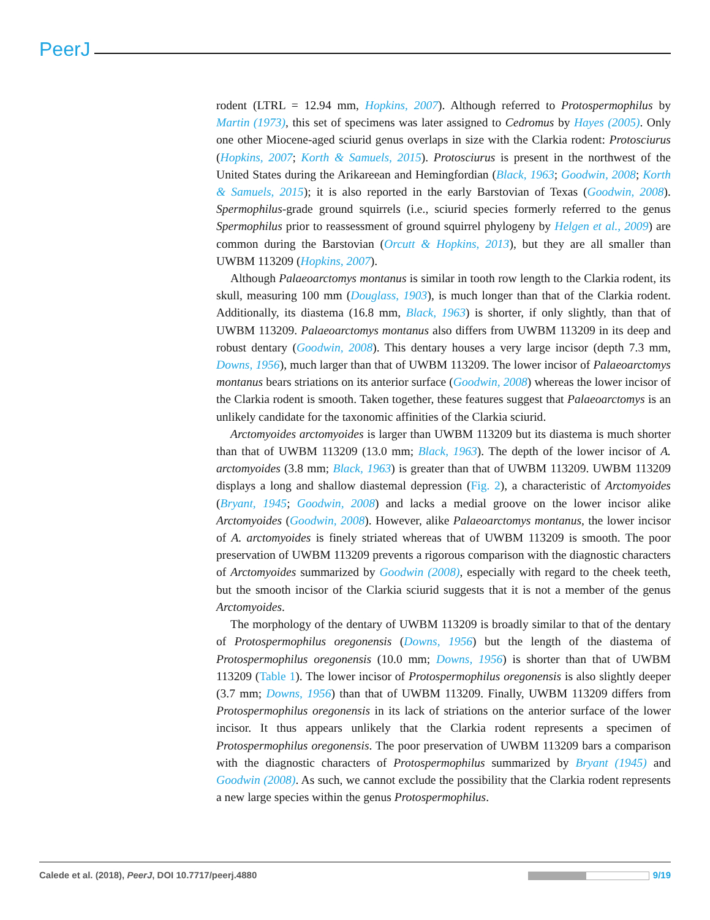PeerJ
rodent (LTRL = 12.94 mm, Hopkins, 2007). Although referred to Protospermophilus by Martin (1973), this set of specimens was later assigned to Cedromus by Hayes (2005). Only one other Miocene-aged sciurid genus overlaps in size with the Clarkia rodent: Protosciurus (Hopkins, 2007; Korth & Samuels, 2015). Protosciurus is present in the northwest of the United States during the Arikareean and Hemingfordian (Black, 1963; Goodwin, 2008; Korth & Samuels, 2015); it is also reported in the early Barstovian of Texas (Goodwin, 2008). Spermophilus-grade ground squirrels (i.e., sciurid species formerly referred to the genus Spermophilus prior to reassessment of ground squirrel phylogeny by Helgen et al., 2009) are common during the Barstovian (Orcutt & Hopkins, 2013), but they are all smaller than UWBM 113209 (Hopkins, 2007).
Although Palaeoarctomys montanus is similar in tooth row length to the Clarkia rodent, its skull, measuring 100 mm (Douglass, 1903), is much longer than that of the Clarkia rodent. Additionally, its diastema (16.8 mm, Black, 1963) is shorter, if only slightly, than that of UWBM 113209. Palaeoarctomys montanus also differs from UWBM 113209 in its deep and robust dentary (Goodwin, 2008). This dentary houses a very large incisor (depth 7.3 mm, Downs, 1956), much larger than that of UWBM 113209. The lower incisor of Palaeoarctomys montanus bears striations on its anterior surface (Goodwin, 2008) whereas the lower incisor of the Clarkia rodent is smooth. Taken together, these features suggest that Palaeoarctomys is an unlikely candidate for the taxonomic affinities of the Clarkia sciurid.
Arctomyoides arctomyoides is larger than UWBM 113209 but its diastema is much shorter than that of UWBM 113209 (13.0 mm; Black, 1963). The depth of the lower incisor of A. arctomyoides (3.8 mm; Black, 1963) is greater than that of UWBM 113209. UWBM 113209 displays a long and shallow diastemal depression (Fig. 2), a characteristic of Arctomyoides (Bryant, 1945; Goodwin, 2008) and lacks a medial groove on the lower incisor alike Arctomyoides (Goodwin, 2008). However, alike Palaeoarctomys montanus, the lower incisor of A. arctomyoides is finely striated whereas that of UWBM 113209 is smooth. The poor preservation of UWBM 113209 prevents a rigorous comparison with the diagnostic characters of Arctomyoides summarized by Goodwin (2008), especially with regard to the cheek teeth, but the smooth incisor of the Clarkia sciurid suggests that it is not a member of the genus Arctomyoides.
The morphology of the dentary of UWBM 113209 is broadly similar to that of the dentary of Protospermophilus oregonensis (Downs, 1956) but the length of the diastema of Protospermophilus oregonensis (10.0 mm; Downs, 1956) is shorter than that of UWBM 113209 (Table 1). The lower incisor of Protospermophilus oregonensis is also slightly deeper (3.7 mm; Downs, 1956) than that of UWBM 113209. Finally, UWBM 113209 differs from Protospermophilus oregonensis in its lack of striations on the anterior surface of the lower incisor. It thus appears unlikely that the Clarkia rodent represents a specimen of Protospermophilus oregonensis. The poor preservation of UWBM 113209 bars a comparison with the diagnostic characters of Protospermophilus summarized by Bryant (1945) and Goodwin (2008). As such, we cannot exclude the possibility that the Clarkia rodent represents a new large species within the genus Protospermophilus.
Calede et al. (2018), PeerJ, DOI 10.7717/peerj.4880 9/19